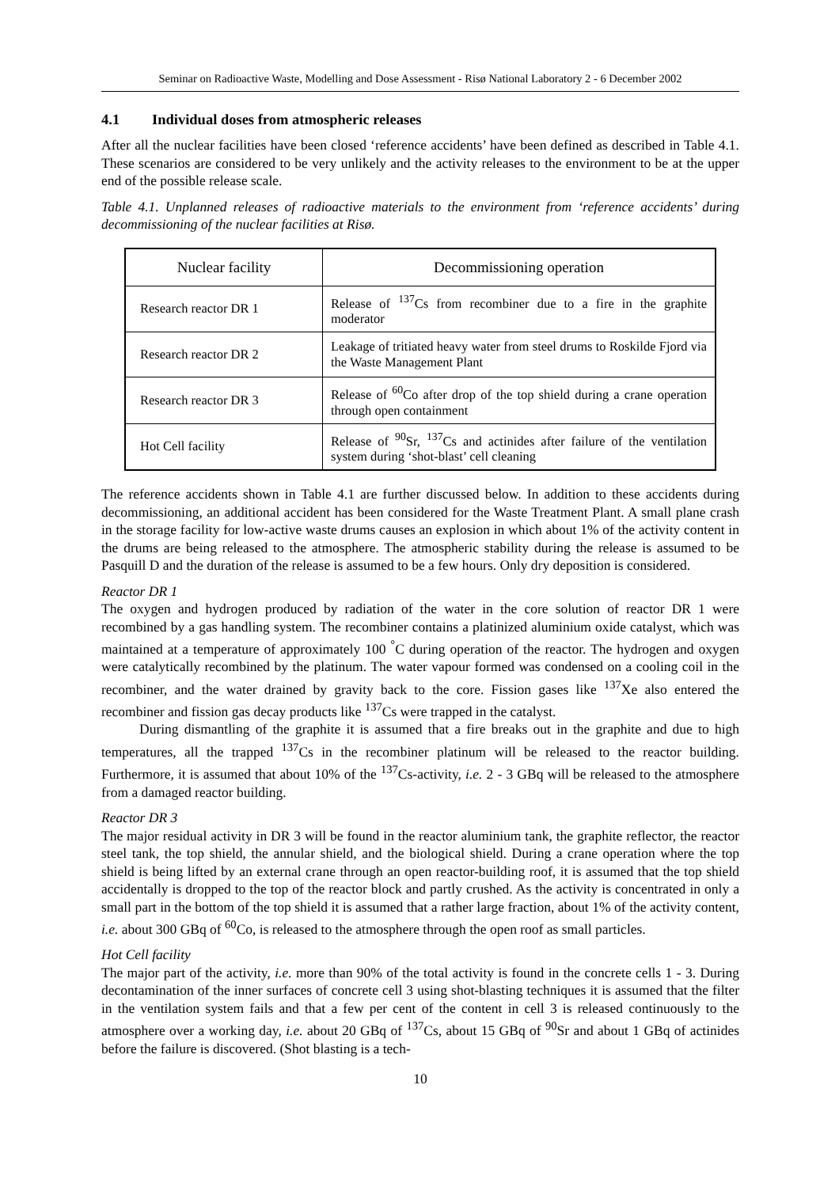Seminar on Radioactive Waste, Modelling and Dose Assessment - Risø National Laboratory 2 - 6 December 2002
4.1 Individual doses from atmospheric releases
After all the nuclear facilities have been closed ‘reference accidents’ have been defined as described in Table 4.1. These scenarios are considered to be very unlikely and the activity releases to the environment to be at the upper end of the possible release scale.
Table 4.1. Unplanned releases of radioactive materials to the environment from ‘reference accidents’ during decommissioning of the nuclear facilities at Risø.
| Nuclear facility | Decommissioning operation |
| --- | --- |
| Research reactor DR 1 | Release of <sup>137</sup>Cs from recombiner due to a fire in the graphite moderator |
| Research reactor DR 2 | Leakage of tritiated heavy water from steel drums to Roskilde Fjord via the Waste Management Plant |
| Research reactor DR 3 | Release of <sup>60</sup>Co after drop of the top shield during a crane operation through open containment |
| Hot Cell facility | Release of <sup>90</sup>Sr, <sup>137</sup>Cs and actinides after failure of the ventilation system during ‘shot-blast’ cell cleaning |
The reference accidents shown in Table 4.1 are further discussed below. In addition to these accidents during decommissioning, an additional accident has been considered for the Waste Treatment Plant. A small plane crash in the storage facility for low-active waste drums causes an explosion in which about 1% of the activity content in the drums are being released to the atmosphere. The atmospheric stability during the release is assumed to be Pasquill D and the duration of the release is assumed to be a few hours. Only dry deposition is considered.
Reactor DR 1
The oxygen and hydrogen produced by radiation of the water in the core solution of reactor DR 1 were recombined by a gas handling system. The recombiner contains a platinized aluminium oxide catalyst, which was maintained at a temperature of approximately 100 <sup>°</sup>C during operation of the reactor. The hydrogen and oxygen were catalytically recombined by the platinum. The water vapour formed was condensed on a cooling coil in the recombiner, and the water drained by gravity back to the core. Fission gases like <sup>137</sup>Xe also entered the recombiner and fission gas decay products like <sup>137</sup>Cs were trapped in the catalyst.
During dismantling of the graphite it is assumed that a fire breaks out in the graphite and due to high temperatures, all the trapped <sup>137</sup>Cs in the recombiner platinum will be released to the reactor building. Furthermore, it is assumed that about 10% of the <sup>137</sup>Cs-activity, i.e. 2 - 3 GBq will be released to the atmosphere from a damaged reactor building.
Reactor DR 3
The major residual activity in DR 3 will be found in the reactor aluminium tank, the graphite reflector, the reactor steel tank, the top shield, the annular shield, and the biological shield. During a crane operation where the top shield is being lifted by an external crane through an open reactor-building roof, it is assumed that the top shield accidentally is dropped to the top of the reactor block and partly crushed. As the activity is concentrated in only a small part in the bottom of the top shield it is assumed that a rather large fraction, about 1% of the activity content, i.e. about 300 GBq of <sup>60</sup>Co, is released to the atmosphere through the open roof as small particles.
Hot Cell facility
The major part of the activity, i.e. more than 90% of the total activity is found in the concrete cells 1 - 3. During decontamination of the inner surfaces of concrete cell 3 using shot-blasting techniques it is assumed that the filter in the ventilation system fails and that a few per cent of the content in cell 3 is released continuously to the atmosphere over a working day, i.e. about 20 GBq of <sup>137</sup>Cs, about 15 GBq of <sup>90</sup>Sr and about 1 GBq of actinides before the failure is discovered. (Shot blasting is a tech-
10